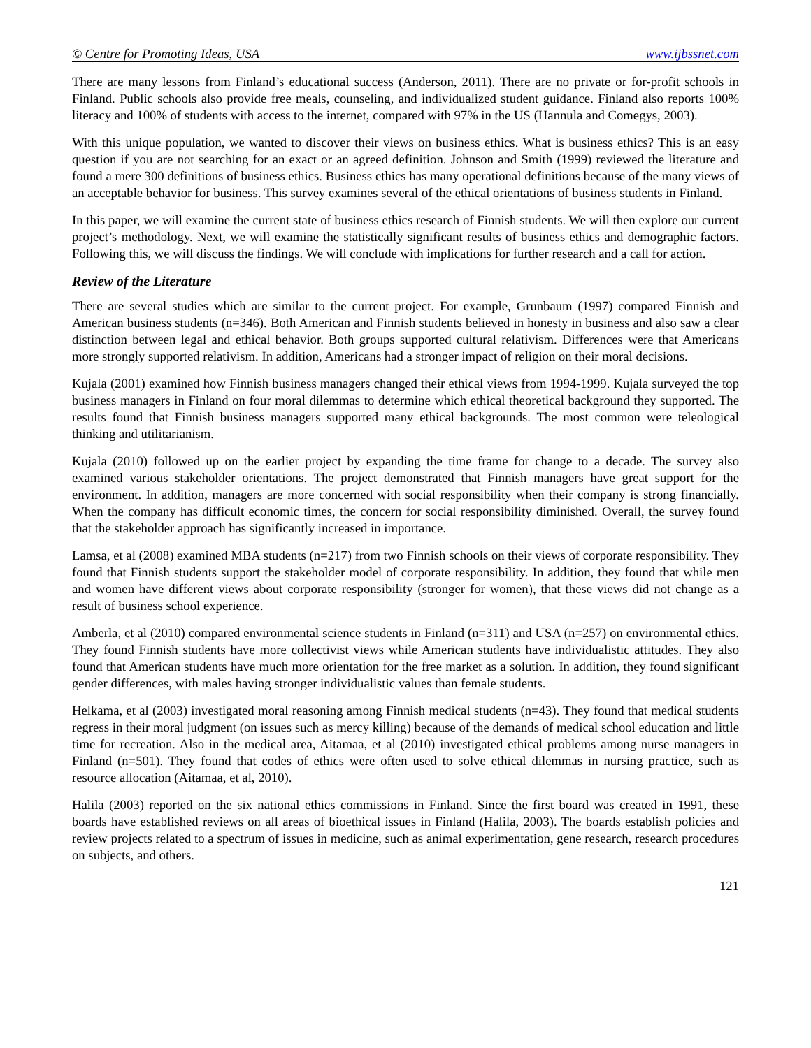© Centre for Promoting Ideas, USA www.ijbssnet.com
There are many lessons from Finland’s educational success (Anderson, 2011). There are no private or for-profit schools in Finland. Public schools also provide free meals, counseling, and individualized student guidance. Finland also reports 100% literacy and 100% of students with access to the internet, compared with 97% in the US (Hannula and Comegys, 2003).
With this unique population, we wanted to discover their views on business ethics. What is business ethics? This is an easy question if you are not searching for an exact or an agreed definition. Johnson and Smith (1999) reviewed the literature and found a mere 300 definitions of business ethics. Business ethics has many operational definitions because of the many views of an acceptable behavior for business. This survey examines several of the ethical orientations of business students in Finland.
In this paper, we will examine the current state of business ethics research of Finnish students. We will then explore our current project’s methodology. Next, we will examine the statistically significant results of business ethics and demographic factors. Following this, we will discuss the findings. We will conclude with implications for further research and a call for action.
Review of the Literature
There are several studies which are similar to the current project. For example, Grunbaum (1997) compared Finnish and American business students (n=346). Both American and Finnish students believed in honesty in business and also saw a clear distinction between legal and ethical behavior. Both groups supported cultural relativism. Differences were that Americans more strongly supported relativism. In addition, Americans had a stronger impact of religion on their moral decisions.
Kujala (2001) examined how Finnish business managers changed their ethical views from 1994-1999. Kujala surveyed the top business managers in Finland on four moral dilemmas to determine which ethical theoretical background they supported. The results found that Finnish business managers supported many ethical backgrounds. The most common were teleological thinking and utilitarianism.
Kujala (2010) followed up on the earlier project by expanding the time frame for change to a decade. The survey also examined various stakeholder orientations. The project demonstrated that Finnish managers have great support for the environment. In addition, managers are more concerned with social responsibility when their company is strong financially. When the company has difficult economic times, the concern for social responsibility diminished. Overall, the survey found that the stakeholder approach has significantly increased in importance.
Lamsa, et al (2008) examined MBA students (n=217) from two Finnish schools on their views of corporate responsibility. They found that Finnish students support the stakeholder model of corporate responsibility. In addition, they found that while men and women have different views about corporate responsibility (stronger for women), that these views did not change as a result of business school experience.
Amberla, et al (2010) compared environmental science students in Finland (n=311) and USA (n=257) on environmental ethics. They found Finnish students have more collectivist views while American students have individualistic attitudes. They also found that American students have much more orientation for the free market as a solution. In addition, they found significant gender differences, with males having stronger individualistic values than female students.
Helkama, et al (2003) investigated moral reasoning among Finnish medical students (n=43). They found that medical students regress in their moral judgment (on issues such as mercy killing) because of the demands of medical school education and little time for recreation. Also in the medical area, Aitamaa, et al (2010) investigated ethical problems among nurse managers in Finland (n=501). They found that codes of ethics were often used to solve ethical dilemmas in nursing practice, such as resource allocation (Aitamaa, et al, 2010).
Halila (2003) reported on the six national ethics commissions in Finland. Since the first board was created in 1991, these boards have established reviews on all areas of bioethical issues in Finland (Halila, 2003). The boards establish policies and review projects related to a spectrum of issues in medicine, such as animal experimentation, gene research, research procedures on subjects, and others.
121